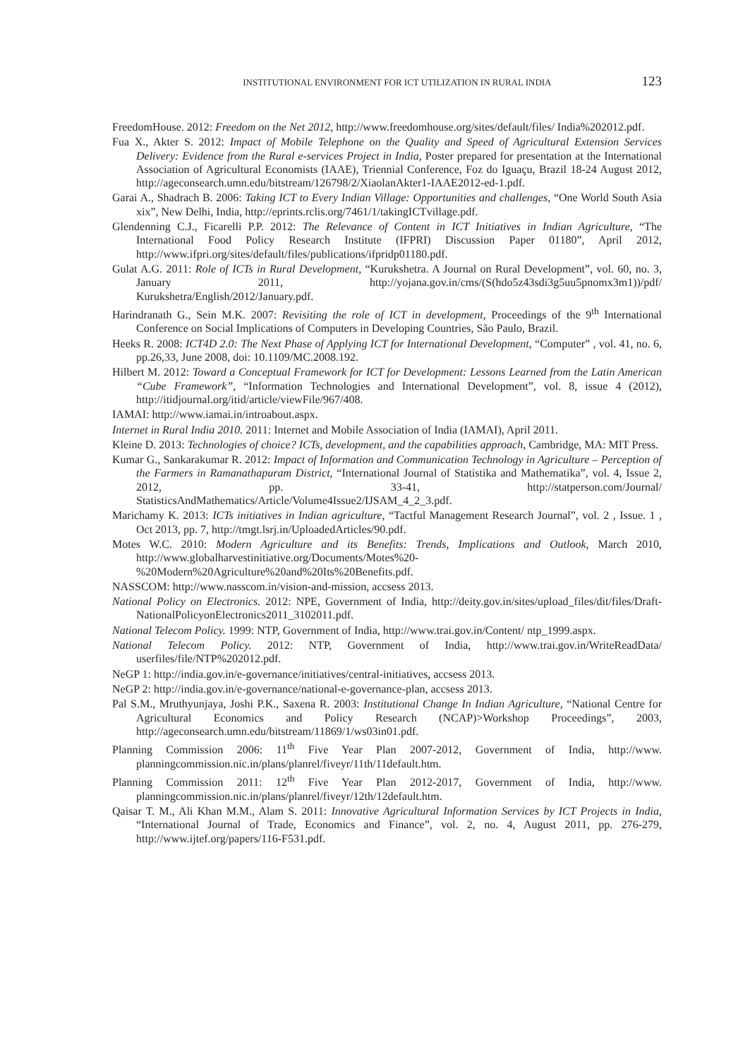INSTITUTIONAL ENVIRONMENT FOR ICT UTILIZATION IN RURAL INDIA 123
FreedomHouse. 2012: Freedom on the Net 2012, http://www.freedomhouse.org/sites/default/files/ India%202012.pdf.
Fua X., Akter S. 2012: Impact of Mobile Telephone on the Quality and Speed of Agricultural Extension Services Delivery: Evidence from the Rural e-services Project in India, Poster prepared for presentation at the International Association of Agricultural Economists (IAAE), Triennial Conference, Foz do Iguaçu, Brazil 18-24 August 2012, http://ageconsearch.umn.edu/bitstream/126798/2/XiaolanAkter1-IAAE2012-ed-1.pdf.
Garai A., Shadrach B. 2006: Taking ICT to Every Indian Village: Opportunities and challenges, “One World South Asia xix”, New Delhi, India, http://eprints.rclis.org/7461/1/takingICTvillage.pdf.
Glendenning C.J., Ficarelli P.P. 2012: The Relevance of Content in ICT Initiatives in Indian Agriculture, “The International Food Policy Research Institute (IFPRI) Discussion Paper 01180”, April 2012, http://www.ifpri.org/sites/default/files/publications/ifpridp01180.pdf.
Gulat A.G. 2011: Role of ICTs in Rural Development, “Kurukshetra. A Journal on Rural Development”, vol. 60, no. 3, January 2011, http://yojana.gov.in/cms/(S(hdo5z43sdi3g5uu5pnomx3m1))/pdf/ Kurukshetra/English/2012/January.pdf.
Harindranath G., Sein M.K. 2007: Revisiting the role of ICT in development, Proceedings of the 9<sup>th</sup> International Conference on Social Implications of Computers in Developing Countries, São Paulo, Brazil.
Heeks R. 2008: ICT4D 2.0: The Next Phase of Applying ICT for International Development, “Computer” , vol. 41, no. 6, pp.26,33, June 2008, doi: 10.1109/MC.2008.192.
Hilbert M. 2012: Toward a Conceptual Framework for ICT for Development: Lessons Learned from the Latin American “Cube Framework”, “Information Technologies and International Development”, vol. 8, issue 4 (2012), http://itidjournal.org/itid/article/viewFile/967/408.
IAMAI: http://www.iamai.in/introabout.aspx.
Internet in Rural India 2010. 2011: Internet and Mobile Association of India (IAMAI), April 2011.
Kleine D. 2013: Technologies of choice? ICTs, development, and the capabilities approach, Cambridge, MA: MIT Press.
Kumar G., Sankarakumar R. 2012: Impact of Information and Communication Technology in Agriculture – Perception of the Farmers in Ramanathapuram District, “International Journal of Statistika and Mathematika”, vol. 4, Issue 2, 2012, pp. 33-41, http://statperson.com/Journal/ StatisticsAndMathematics/Article/Volume4Issue2/IJSAM_4_2_3.pdf.
Marichamy K. 2013: ICTs initiatives in Indian agriculture, “Tactful Management Research Journal”, vol. 2 , Issue. 1 , Oct 2013, pp. 7, http://tmgt.lsrj.in/UploadedArticles/90.pdf.
Motes W.C. 2010: Modern Agriculture and its Benefits: Trends, Implications and Outlook, March 2010, http://www.globalharvestinitiative.org/Documents/Motes%20-%20Modern%20Agriculture%20and%20Its%20Benefits.pdf.
NASSCOM: http://www.nasscom.in/vision-and-mission, accsess 2013.
National Policy on Electronics. 2012: NPE, Government of India, http://deity.gov.in/sites/upload_files/dit/files/Draft-NationalPolicyonElectronics2011_3102011.pdf.
National Telecom Policy. 1999: NTP, Government of India, http://www.trai.gov.in/Content/ ntp_1999.aspx.
National Telecom Policy. 2012: NTP, Government of India, http://www.trai.gov.in/WriteReadData/ userfiles/file/NTP%202012.pdf.
NeGP 1: http://india.gov.in/e-governance/initiatives/central-initiatives, accsess 2013.
NeGP 2: http://india.gov.in/e-governance/national-e-governance-plan, accsess 2013.
Pal S.M., Mruthyunjaya, Joshi P.K., Saxena R. 2003: Institutional Change In Indian Agriculture, “National Centre for Agricultural Economics and Policy Research (NCAP)>Workshop Proceedings”, 2003, http://ageconsearch.umn.edu/bitstream/11869/1/ws03in01.pdf.
Planning Commission 2006: 11<sup>th</sup> Five Year Plan 2007-2012, Government of India, http://www. planningcommission.nic.in/plans/planrel/fiveyr/11th/11default.htm.
Planning Commission 2011: 12<sup>th</sup> Five Year Plan 2012-2017, Government of India, http://www. planningcommission.nic.in/plans/planrel/fiveyr/12th/12default.htm.
Qaisar T. M., Ali Khan M.M., Alam S. 2011: Innovative Agricultural Information Services by ICT Projects in India, “International Journal of Trade, Economics and Finance”, vol. 2, no. 4, August 2011, pp. 276-279, http://www.ijtef.org/papers/116-F531.pdf.